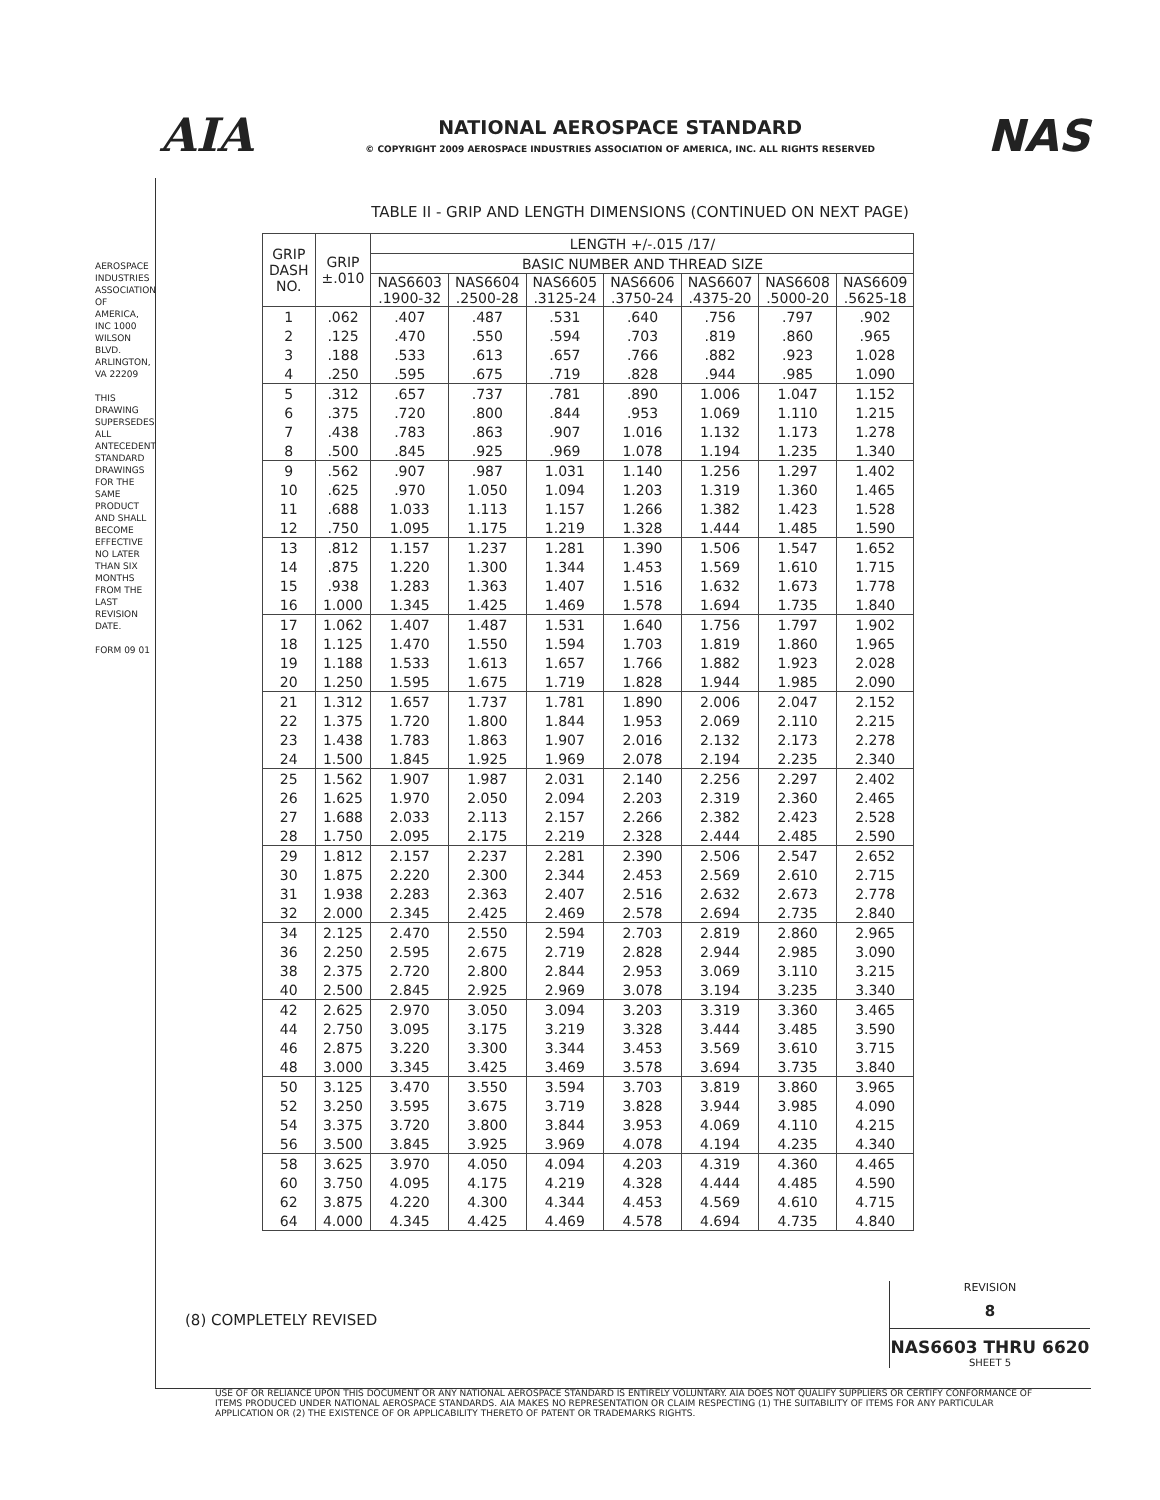AIA
NATIONAL AEROSPACE STANDARD
© COPYRIGHT 2009 AEROSPACE INDUSTRIES ASSOCIATION OF AMERICA, INC. ALL RIGHTS RESERVED
NAS
AEROSPACE INDUSTRIES ASSOCIATION OF AMERICA, INC 1000 WILSON BLVD. ARLINGTON, VA 22209
THIS DRAWING SUPERSEDES ALL ANTECEDENT STANDARD DRAWINGS FOR THE SAME PRODUCT AND SHALL BECOME EFFECTIVE NO LATER THAN SIX MONTHS FROM THE LAST REVISION DATE.
FORM 09 01
TABLE II - GRIP AND LENGTH DIMENSIONS (CONTINUED ON NEXT PAGE)
| GRIP DASH NO. | GRIP ±.010 | LENGTH +/-.015 /17/ | | | | | | |
| --- | --- | --- | --- | --- | --- | --- | --- | --- |
| | | BASIC NUMBER AND THREAD SIZE | | | | | | |
| | | NAS6603 .1900-32 | NAS6604 .2500-28 | NAS6605 .3125-24 | NAS6606 .3750-24 | NAS6607 .4375-20 | NAS6608 .5000-20 | NAS6609 .5625-18 |
| 1 | .062 | .407 | .487 | .531 | .640 | .756 | .797 | .902 |
| 2 | .125 | .470 | .550 | .594 | .703 | .819 | .860 | .965 |
| 3 | .188 | .533 | .613 | .657 | .766 | .882 | .923 | 1.028 |
| 4 | .250 | .595 | .675 | .719 | .828 | .944 | .985 | 1.090 |
| 5 | .312 | .657 | .737 | .781 | .890 | 1.006 | 1.047 | 1.152 |
| 6 | .375 | .720 | .800 | .844 | .953 | 1.069 | 1.110 | 1.215 |
| 7 | .438 | .783 | .863 | .907 | 1.016 | 1.132 | 1.173 | 1.278 |
| 8 | .500 | .845 | .925 | .969 | 1.078 | 1.194 | 1.235 | 1.340 |
| 9 | .562 | .907 | .987 | 1.031 | 1.140 | 1.256 | 1.297 | 1.402 |
| 10 | .625 | .970 | 1.050 | 1.094 | 1.203 | 1.319 | 1.360 | 1.465 |
| 11 | .688 | 1.033 | 1.113 | 1.157 | 1.266 | 1.382 | 1.423 | 1.528 |
| 12 | .750 | 1.095 | 1.175 | 1.219 | 1.328 | 1.444 | 1.485 | 1.590 |
| 13 | .812 | 1.157 | 1.237 | 1.281 | 1.390 | 1.506 | 1.547 | 1.652 |
| 14 | .875 | 1.220 | 1.300 | 1.344 | 1.453 | 1.569 | 1.610 | 1.715 |
| 15 | .938 | 1.283 | 1.363 | 1.407 | 1.516 | 1.632 | 1.673 | 1.778 |
| 16 | 1.000 | 1.345 | 1.425 | 1.469 | 1.578 | 1.694 | 1.735 | 1.840 |
| 17 | 1.062 | 1.407 | 1.487 | 1.531 | 1.640 | 1.756 | 1.797 | 1.902 |
| 18 | 1.125 | 1.470 | 1.550 | 1.594 | 1.703 | 1.819 | 1.860 | 1.965 |
| 19 | 1.188 | 1.533 | 1.613 | 1.657 | 1.766 | 1.882 | 1.923 | 2.028 |
| 20 | 1.250 | 1.595 | 1.675 | 1.719 | 1.828 | 1.944 | 1.985 | 2.090 |
| 21 | 1.312 | 1.657 | 1.737 | 1.781 | 1.890 | 2.006 | 2.047 | 2.152 |
| 22 | 1.375 | 1.720 | 1.800 | 1.844 | 1.953 | 2.069 | 2.110 | 2.215 |
| 23 | 1.438 | 1.783 | 1.863 | 1.907 | 2.016 | 2.132 | 2.173 | 2.278 |
| 24 | 1.500 | 1.845 | 1.925 | 1.969 | 2.078 | 2.194 | 2.235 | 2.340 |
| 25 | 1.562 | 1.907 | 1.987 | 2.031 | 2.140 | 2.256 | 2.297 | 2.402 |
| 26 | 1.625 | 1.970 | 2.050 | 2.094 | 2.203 | 2.319 | 2.360 | 2.465 |
| 27 | 1.688 | 2.033 | 2.113 | 2.157 | 2.266 | 2.382 | 2.423 | 2.528 |
| 28 | 1.750 | 2.095 | 2.175 | 2.219 | 2.328 | 2.444 | 2.485 | 2.590 |
| 29 | 1.812 | 2.157 | 2.237 | 2.281 | 2.390 | 2.506 | 2.547 | 2.652 |
| 30 | 1.875 | 2.220 | 2.300 | 2.344 | 2.453 | 2.569 | 2.610 | 2.715 |
| 31 | 1.938 | 2.283 | 2.363 | 2.407 | 2.516 | 2.632 | 2.673 | 2.778 |
| 32 | 2.000 | 2.345 | 2.425 | 2.469 | 2.578 | 2.694 | 2.735 | 2.840 |
| 34 | 2.125 | 2.470 | 2.550 | 2.594 | 2.703 | 2.819 | 2.860 | 2.965 |
| 36 | 2.250 | 2.595 | 2.675 | 2.719 | 2.828 | 2.944 | 2.985 | 3.090 |
| 38 | 2.375 | 2.720 | 2.800 | 2.844 | 2.953 | 3.069 | 3.110 | 3.215 |
| 40 | 2.500 | 2.845 | 2.925 | 2.969 | 3.078 | 3.194 | 3.235 | 3.340 |
| 42 | 2.625 | 2.970 | 3.050 | 3.094 | 3.203 | 3.319 | 3.360 | 3.465 |
| 44 | 2.750 | 3.095 | 3.175 | 3.219 | 3.328 | 3.444 | 3.485 | 3.590 |
| 46 | 2.875 | 3.220 | 3.300 | 3.344 | 3.453 | 3.569 | 3.610 | 3.715 |
| 48 | 3.000 | 3.345 | 3.425 | 3.469 | 3.578 | 3.694 | 3.735 | 3.840 |
| 50 | 3.125 | 3.470 | 3.550 | 3.594 | 3.703 | 3.819 | 3.860 | 3.965 |
| 52 | 3.250 | 3.595 | 3.675 | 3.719 | 3.828 | 3.944 | 3.985 | 4.090 |
| 54 | 3.375 | 3.720 | 3.800 | 3.844 | 3.953 | 4.069 | 4.110 | 4.215 |
| 56 | 3.500 | 3.845 | 3.925 | 3.969 | 4.078 | 4.194 | 4.235 | 4.340 |
| 58 | 3.625 | 3.970 | 4.050 | 4.094 | 4.203 | 4.319 | 4.360 | 4.465 |
| 60 | 3.750 | 4.095 | 4.175 | 4.219 | 4.328 | 4.444 | 4.485 | 4.590 |
| 62 | 3.875 | 4.220 | 4.300 | 4.344 | 4.453 | 4.569 | 4.610 | 4.715 |
| 64 | 4.000 | 4.345 | 4.425 | 4.469 | 4.578 | 4.694 | 4.735 | 4.840 |
(8) COMPLETELY REVISED
REVISION
8
NAS6603 THRU 6620
SHEET 5
USE OF OR RELIANCE UPON THIS DOCUMENT OR ANY NATIONAL AEROSPACE STANDARD IS ENTIRELY VOLUNTARY. AIA DOES NOT QUALIFY SUPPLIERS OR CERTIFY CONFORMANCE OF ITEMS PRODUCED UNDER NATIONAL AEROSPACE STANDARDS. AIA MAKES NO REPRESENTATION OR CLAIM RESPECTING (1) THE SUITABILITY OF ITEMS FOR ANY PARTICULAR APPLICATION OR (2) THE EXISTENCE OF OR APPLICABILITY THERETO OF PATENT OR TRADEMARKS RIGHTS.